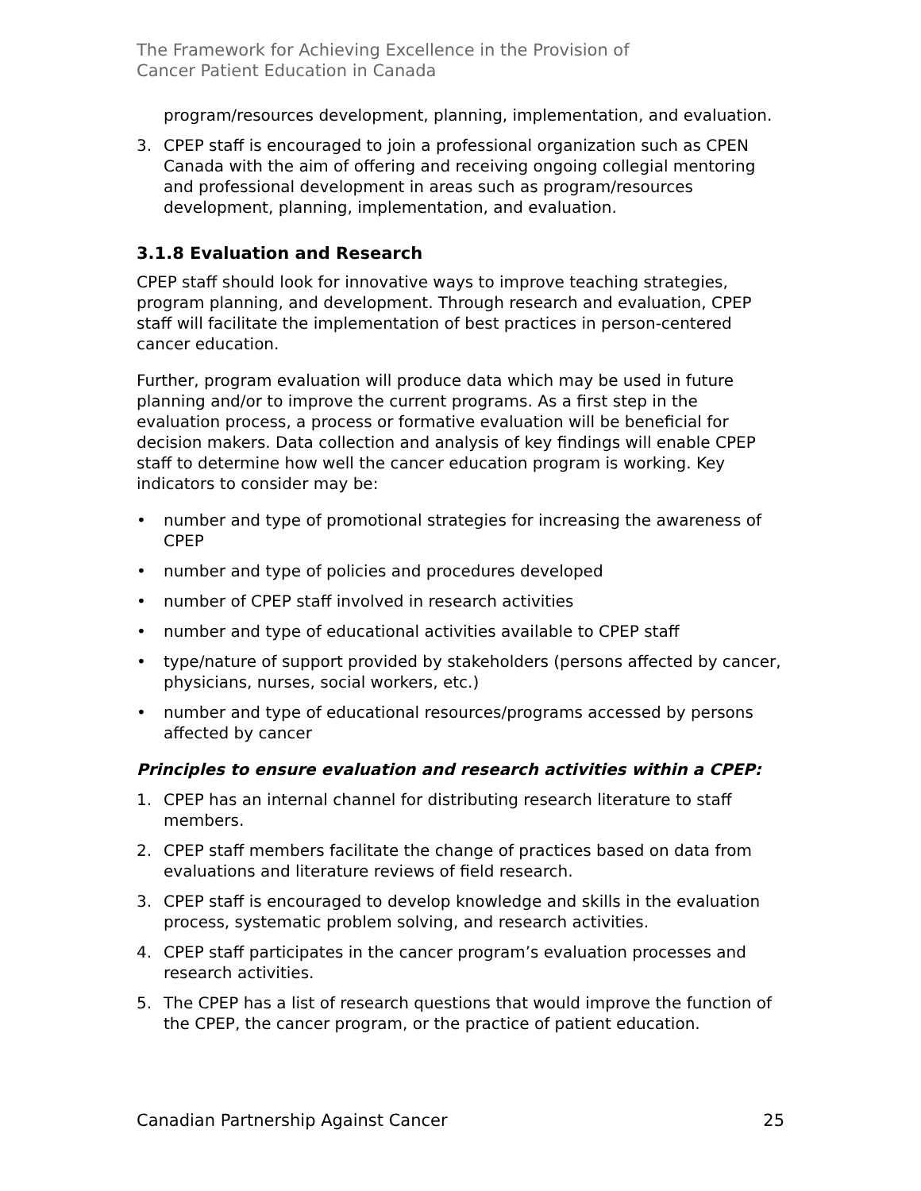The Framework for Achieving Excellence in the Provision of
Cancer Patient Education in Canada
program/resources development, planning, implementation, and evaluation.
3. CPEP staff is encouraged to join a professional organization such as CPEN Canada with the aim of offering and receiving ongoing collegial mentoring and professional development in areas such as program/resources development, planning, implementation, and evaluation.
3.1.8 Evaluation and Research
CPEP staff should look for innovative ways to improve teaching strategies, program planning, and development. Through research and evaluation, CPEP staff will facilitate the implementation of best practices in person-centered cancer education.
Further, program evaluation will produce data which may be used in future planning and/or to improve the current programs. As a first step in the evaluation process, a process or formative evaluation will be beneficial for decision makers. Data collection and analysis of key findings will enable CPEP staff to determine how well the cancer education program is working. Key indicators to consider may be:
• number and type of promotional strategies for increasing the awareness of CPEP
• number and type of policies and procedures developed
• number of CPEP staff involved in research activities
• number and type of educational activities available to CPEP staff
• type/nature of support provided by stakeholders (persons affected by cancer, physicians, nurses, social workers, etc.)
• number and type of educational resources/programs accessed by persons affected by cancer
Principles to ensure evaluation and research activities within a CPEP:
1. CPEP has an internal channel for distributing research literature to staff members.
2. CPEP staff members facilitate the change of practices based on data from evaluations and literature reviews of field research.
3. CPEP staff is encouraged to develop knowledge and skills in the evaluation process, systematic problem solving, and research activities.
4. CPEP staff participates in the cancer program’s evaluation processes and research activities.
5. The CPEP has a list of research questions that would improve the function of the CPEP, the cancer program, or the practice of patient education.
Canadian Partnership Against Cancer 25